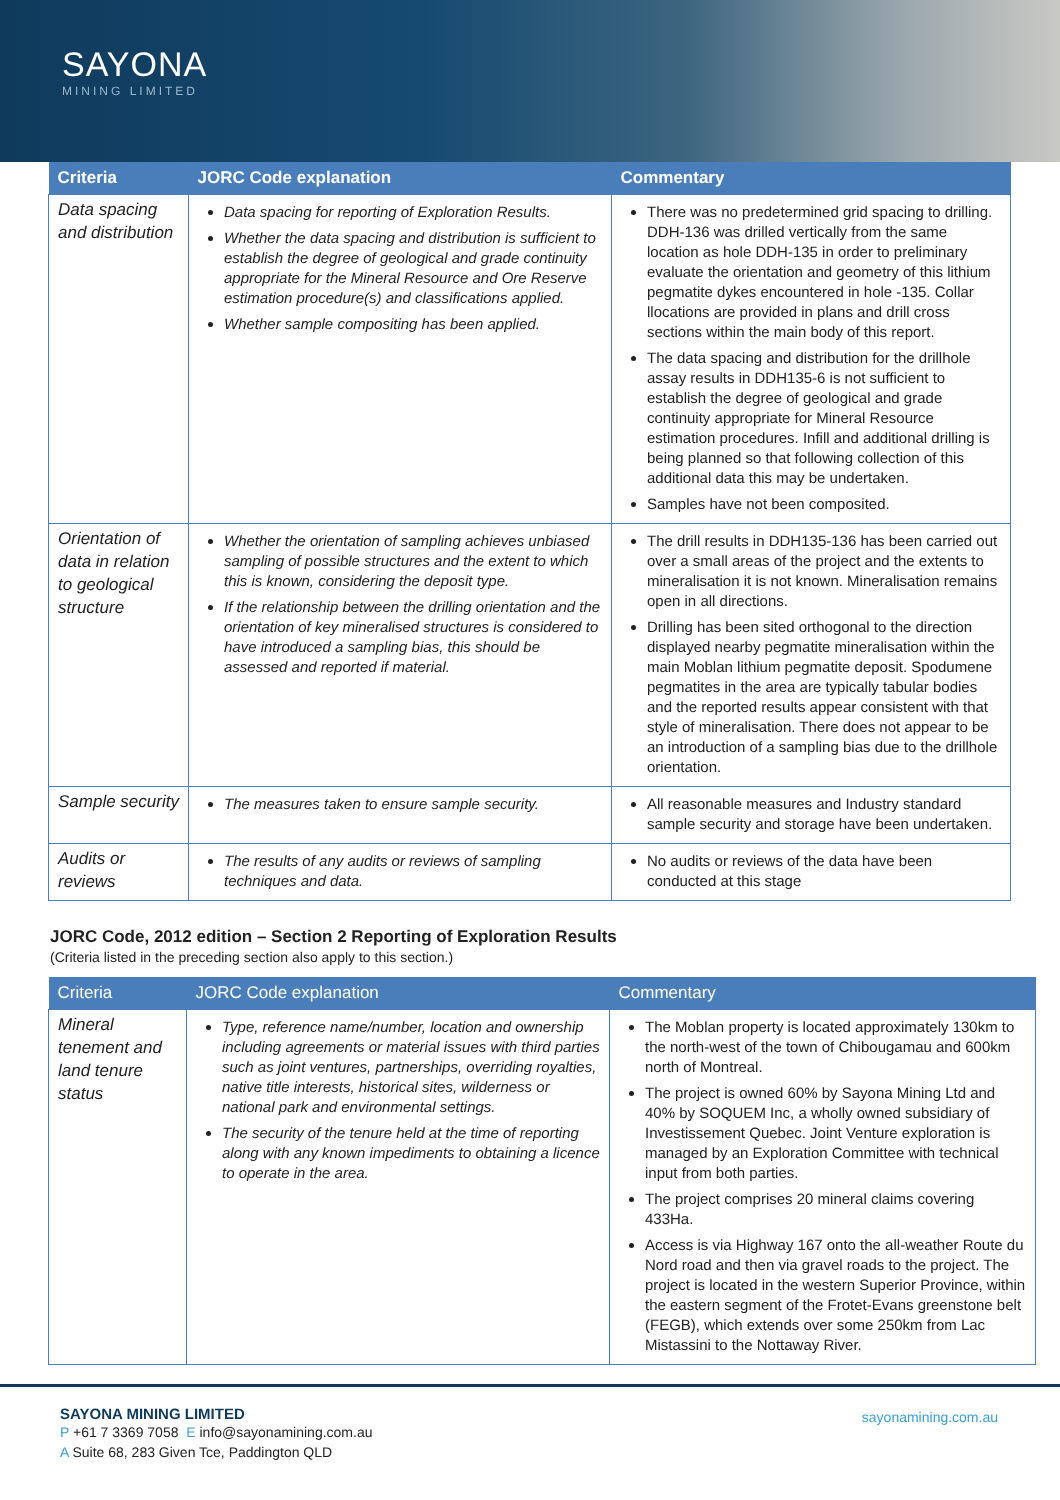SAYONA
MINING LIMITED
| Criteria | JORC Code explanation | Commentary |
| --- | --- | --- |
| Data spacing and distribution | Data spacing for reporting of Exploration Results. Whether the data spacing and distribution is sufficient to establish the degree of geological and grade continuity appropriate for the Mineral Resource and Ore Reserve estimation procedure(s) and classifications applied. Whether sample compositing has been applied. | There was no predetermined grid spacing to drilling. DDH-136 was drilled vertically from the same location as hole DDH-135 in order to preliminary evaluate the orientation and geometry of this lithium pegmatite dykes encountered in hole -135. Collar llocations are provided in plans and drill cross sections within the main body of this report. The data spacing and distribution for the drillhole assay results in DDH135-6 is not sufficient to establish the degree of geological and grade continuity appropriate for Mineral Resource estimation procedures. Infill and additional drilling is being planned so that following collection of this additional data this may be undertaken. Samples have not been composited. |
| Orientation of data in relation to geological structure | Whether the orientation of sampling achieves unbiased sampling of possible structures and the extent to which this is known, considering the deposit type. If the relationship between the drilling orientation and the orientation of key mineralised structures is considered to have introduced a sampling bias, this should be assessed and reported if material. | The drill results in DDH135-136 has been carried out over a small areas of the project and the extents to mineralisation it is not known. Mineralisation remains open in all directions. Drilling has been sited orthogonal to the direction displayed nearby pegmatite mineralisation within the main Moblan lithium pegmatite deposit. Spodumene pegmatites in the area are typically tabular bodies and the reported results appear consistent with that style of mineralisation. There does not appear to be an introduction of a sampling bias due to the drillhole orientation. |
| Sample security | The measures taken to ensure sample security. | All reasonable measures and Industry standard sample security and storage have been undertaken. |
| Audits or reviews | The results of any audits or reviews of sampling techniques and data. | No audits or reviews of the data have been conducted at this stage |
JORC Code, 2012 edition – Section 2 Reporting of Exploration Results
(Criteria listed in the preceding section also apply to this section.)
| Criteria | JORC Code explanation | Commentary |
| --- | --- | --- |
| Mineral tenement and land tenure status | Type, reference name/number, location and ownership including agreements or material issues with third parties such as joint ventures, partnerships, overriding royalties, native title interests, historical sites, wilderness or national park and environmental settings. The security of the tenure held at the time of reporting along with any known impediments to obtaining a licence to operate in the area. | The Moblan property is located approximately 130km to the north-west of the town of Chibougamau and 600km north of Montreal. The project is owned 60% by Sayona Mining Ltd and 40% by SOQUEM Inc, a wholly owned subsidiary of Investissement Quebec. Joint Venture exploration is managed by an Exploration Committee with technical input from both parties. The project comprises 20 mineral claims covering 433Ha. Access is via Highway 167 onto the all-weather Route du Nord road and then via gravel roads to the project. The project is located in the western Superior Province, within the eastern segment of the Frotet-Evans greenstone belt (FEGB), which extends over some 250km from Lac Mistassini to the Nottaway River. |
SAYONA MINING LIMITED
P +61 7 3369 7058 E info@sayonamining.com.au
A Suite 68, 283 Given Tce, Paddington QLD
sayonamining.com.au